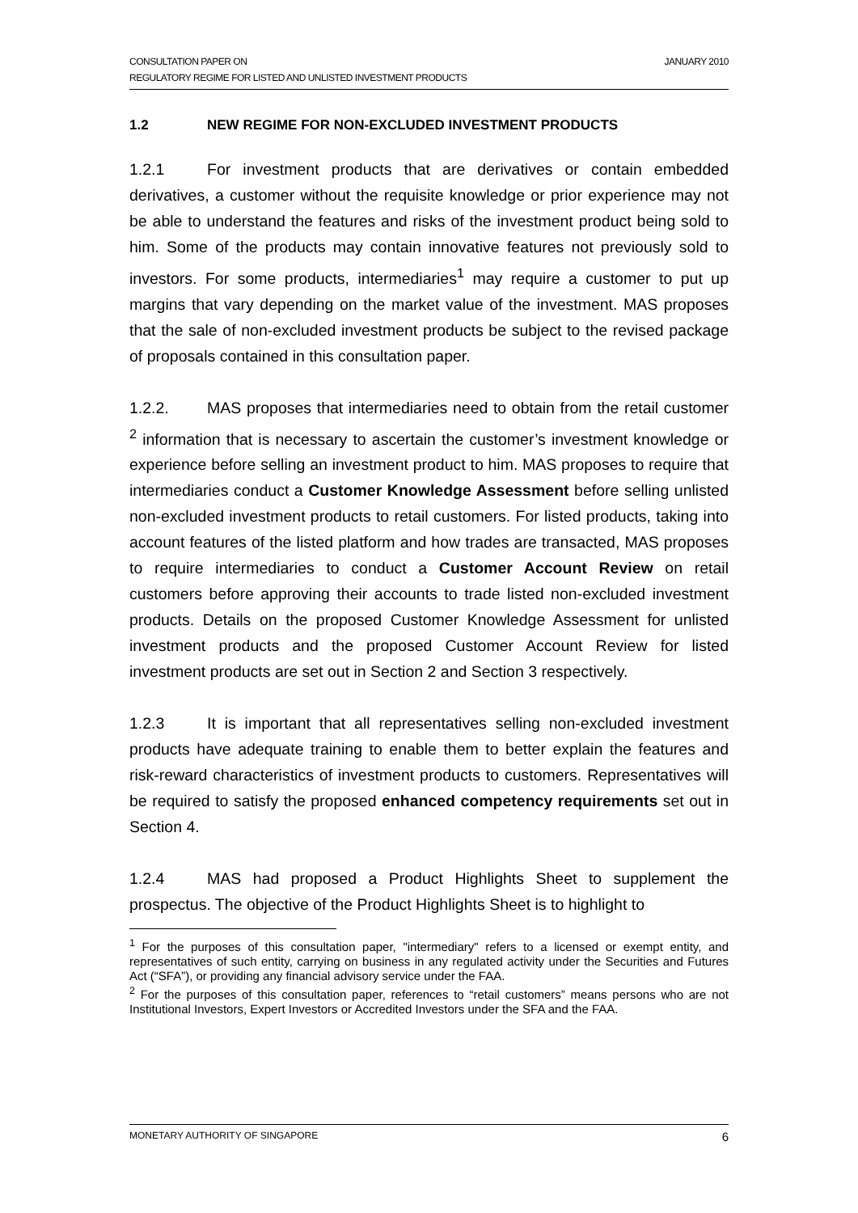CONSULTATION PAPER ON
REGULATORY REGIME FOR LISTED AND UNLISTED INVESTMENT PRODUCTS
JANUARY 2010
1.2 NEW REGIME FOR NON-EXCLUDED INVESTMENT PRODUCTS
1.2.1 For investment products that are derivatives or contain embedded derivatives, a customer without the requisite knowledge or prior experience may not be able to understand the features and risks of the investment product being sold to him. Some of the products may contain innovative features not previously sold to investors. For some products, intermediaries<sup>1</sup> may require a customer to put up margins that vary depending on the market value of the investment. MAS proposes that the sale of non-excluded investment products be subject to the revised package of proposals contained in this consultation paper.
1.2.2. MAS proposes that intermediaries need to obtain from the retail customer <sup>2</sup> information that is necessary to ascertain the customer’s investment knowledge or experience before selling an investment product to him. MAS proposes to require that intermediaries conduct a Customer Knowledge Assessment before selling unlisted non-excluded investment products to retail customers. For listed products, taking into account features of the listed platform and how trades are transacted, MAS proposes to require intermediaries to conduct a Customer Account Review on retail customers before approving their accounts to trade listed non-excluded investment products. Details on the proposed Customer Knowledge Assessment for unlisted investment products and the proposed Customer Account Review for listed investment products are set out in Section 2 and Section 3 respectively.
1.2.3 It is important that all representatives selling non-excluded investment products have adequate training to enable them to better explain the features and risk-reward characteristics of investment products to customers. Representatives will be required to satisfy the proposed enhanced competency requirements set out in Section 4.
1.2.4 MAS had proposed a Product Highlights Sheet to supplement the prospectus. The objective of the Product Highlights Sheet is to highlight to
<sup>1</sup> For the purposes of this consultation paper, "intermediary" refers to a licensed or exempt entity, and representatives of such entity, carrying on business in any regulated activity under the Securities and Futures Act (“SFA”), or providing any financial advisory service under the FAA.
<sup>2</sup> For the purposes of this consultation paper, references to “retail customers” means persons who are not Institutional Investors, Expert Investors or Accredited Investors under the SFA and the FAA.
MONETARY AUTHORITY OF SINGAPORE 6